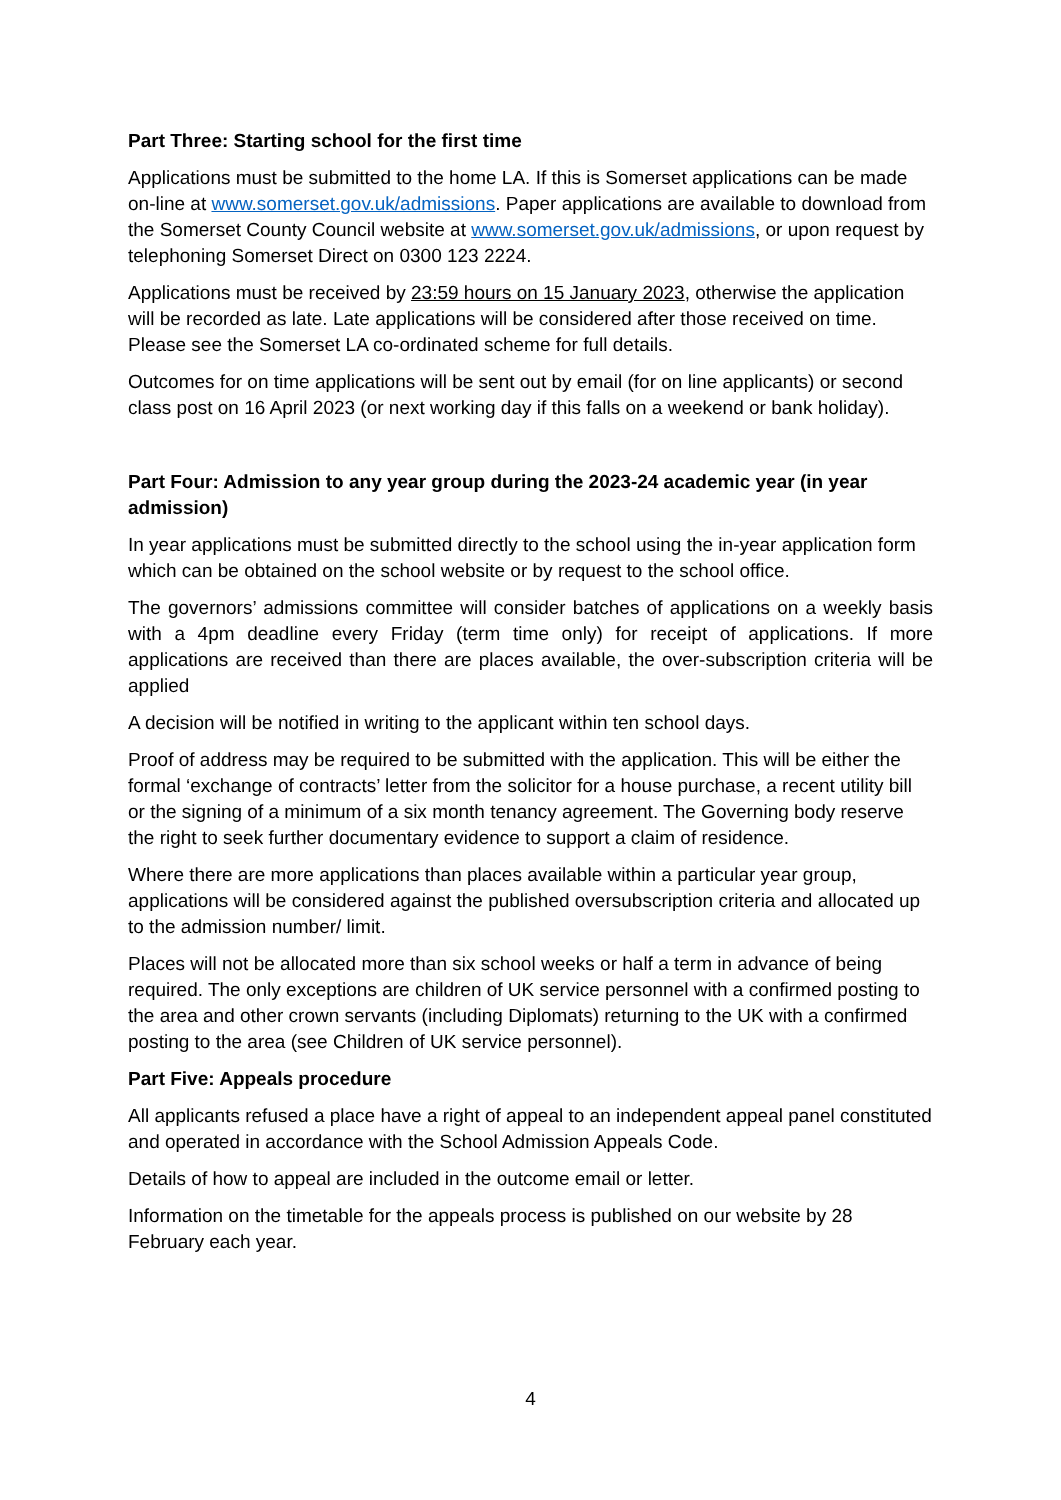Part Three: Starting school for the first time
Applications must be submitted to the home LA. If this is Somerset applications can be made on-line at www.somerset.gov.uk/admissions. Paper applications are available to download from the Somerset County Council website at www.somerset.gov.uk/admissions, or upon request by telephoning Somerset Direct on 0300 123 2224.
Applications must be received by 23:59 hours on 15 January 2023, otherwise the application will be recorded as late. Late applications will be considered after those received on time. Please see the Somerset LA co-ordinated scheme for full details.
Outcomes for on time applications will be sent out by email (for on line applicants) or second class post on 16 April 2023 (or next working day if this falls on a weekend or bank holiday).
Part Four: Admission to any year group during the 2023-24 academic year (in year admission)
In year applications must be submitted directly to the school using the in-year application form which can be obtained on the school website or by request to the school office.
The governors’ admissions committee will consider batches of applications on a weekly basis with a 4pm deadline every Friday (term time only) for receipt of applications. If more applications are received than there are places available, the over-subscription criteria will be applied
A decision will be notified in writing to the applicant within ten school days.
Proof of address may be required to be submitted with the application. This will be either the formal ‘exchange of contracts’ letter from the solicitor for a house purchase, a recent utility bill or the signing of a minimum of a six month tenancy agreement. The Governing body reserve the right to seek further documentary evidence to support a claim of residence.
Where there are more applications than places available within a particular year group, applications will be considered against the published oversubscription criteria and allocated up to the admission number/ limit.
Places will not be allocated more than six school weeks or half a term in advance of being required. The only exceptions are children of UK service personnel with a confirmed posting to the area and other crown servants (including Diplomats) returning to the UK with a confirmed posting to the area (see Children of UK service personnel).
Part Five: Appeals procedure
All applicants refused a place have a right of appeal to an independent appeal panel constituted and operated in accordance with the School Admission Appeals Code.
Details of how to appeal are included in the outcome email or letter.
Information on the timetable for the appeals process is published on our website by 28 February each year.
4